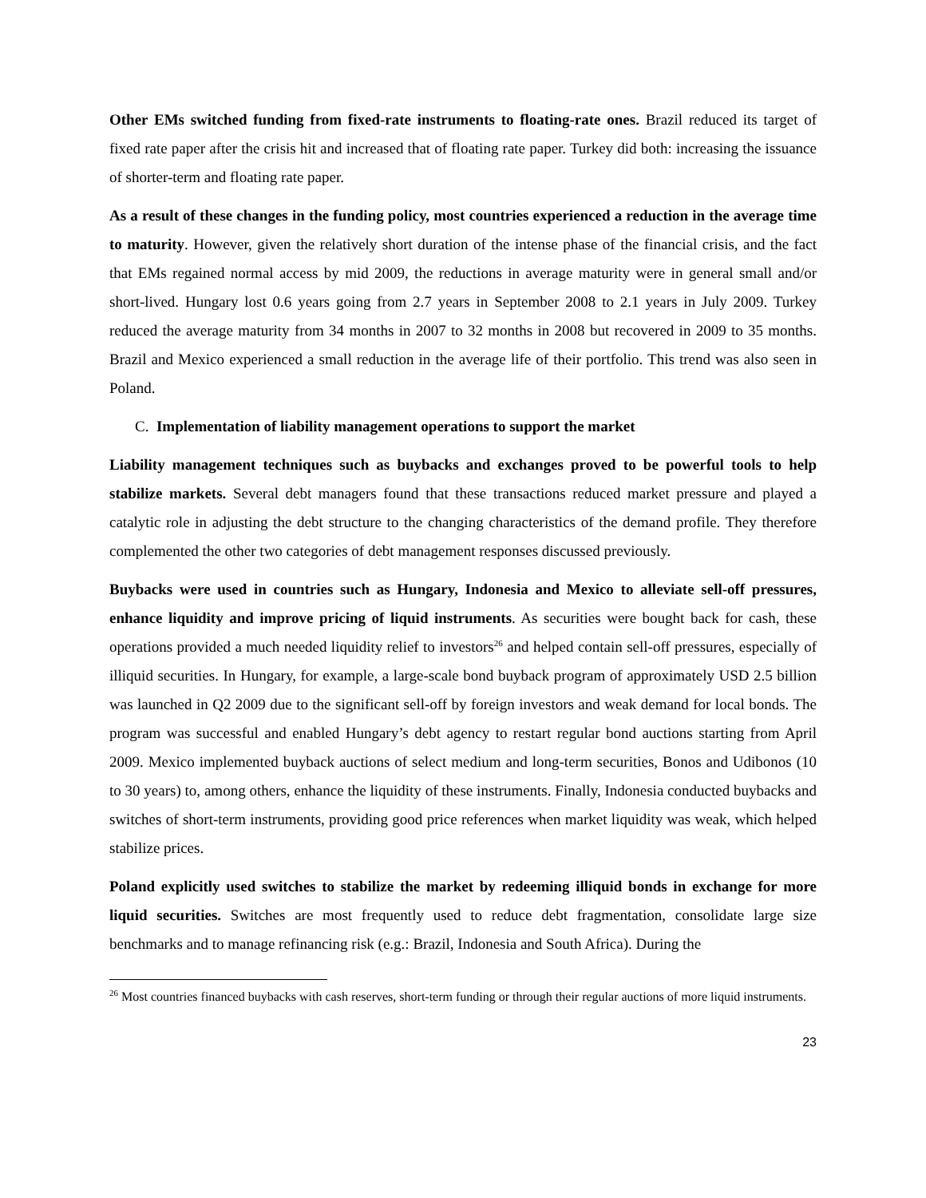Other EMs switched funding from fixed-rate instruments to floating-rate ones. Brazil reduced its target of fixed rate paper after the crisis hit and increased that of floating rate paper. Turkey did both: increasing the issuance of shorter-term and floating rate paper.
As a result of these changes in the funding policy, most countries experienced a reduction in the average time to maturity. However, given the relatively short duration of the intense phase of the financial crisis, and the fact that EMs regained normal access by mid 2009, the reductions in average maturity were in general small and/or short-lived. Hungary lost 0.6 years going from 2.7 years in September 2008 to 2.1 years in July 2009. Turkey reduced the average maturity from 34 months in 2007 to 32 months in 2008 but recovered in 2009 to 35 months. Brazil and Mexico experienced a small reduction in the average life of their portfolio. This trend was also seen in Poland.
C. Implementation of liability management operations to support the market
Liability management techniques such as buybacks and exchanges proved to be powerful tools to help stabilize markets. Several debt managers found that these transactions reduced market pressure and played a catalytic role in adjusting the debt structure to the changing characteristics of the demand profile. They therefore complemented the other two categories of debt management responses discussed previously.
Buybacks were used in countries such as Hungary, Indonesia and Mexico to alleviate sell-off pressures, enhance liquidity and improve pricing of liquid instruments. As securities were bought back for cash, these operations provided a much needed liquidity relief to investors<sup>26</sup> and helped contain sell-off pressures, especially of illiquid securities. In Hungary, for example, a large-scale bond buyback program of approximately USD 2.5 billion was launched in Q2 2009 due to the significant sell-off by foreign investors and weak demand for local bonds. The program was successful and enabled Hungary’s debt agency to restart regular bond auctions starting from April 2009. Mexico implemented buyback auctions of select medium and long-term securities, Bonos and Udibonos (10 to 30 years) to, among others, enhance the liquidity of these instruments. Finally, Indonesia conducted buybacks and switches of short-term instruments, providing good price references when market liquidity was weak, which helped stabilize prices.
Poland explicitly used switches to stabilize the market by redeeming illiquid bonds in exchange for more liquid securities. Switches are most frequently used to reduce debt fragmentation, consolidate large size benchmarks and to manage refinancing risk (e.g.: Brazil, Indonesia and South Africa). During the
<sup>26</sup> Most countries financed buybacks with cash reserves, short-term funding or through their regular auctions of more liquid instruments.
23